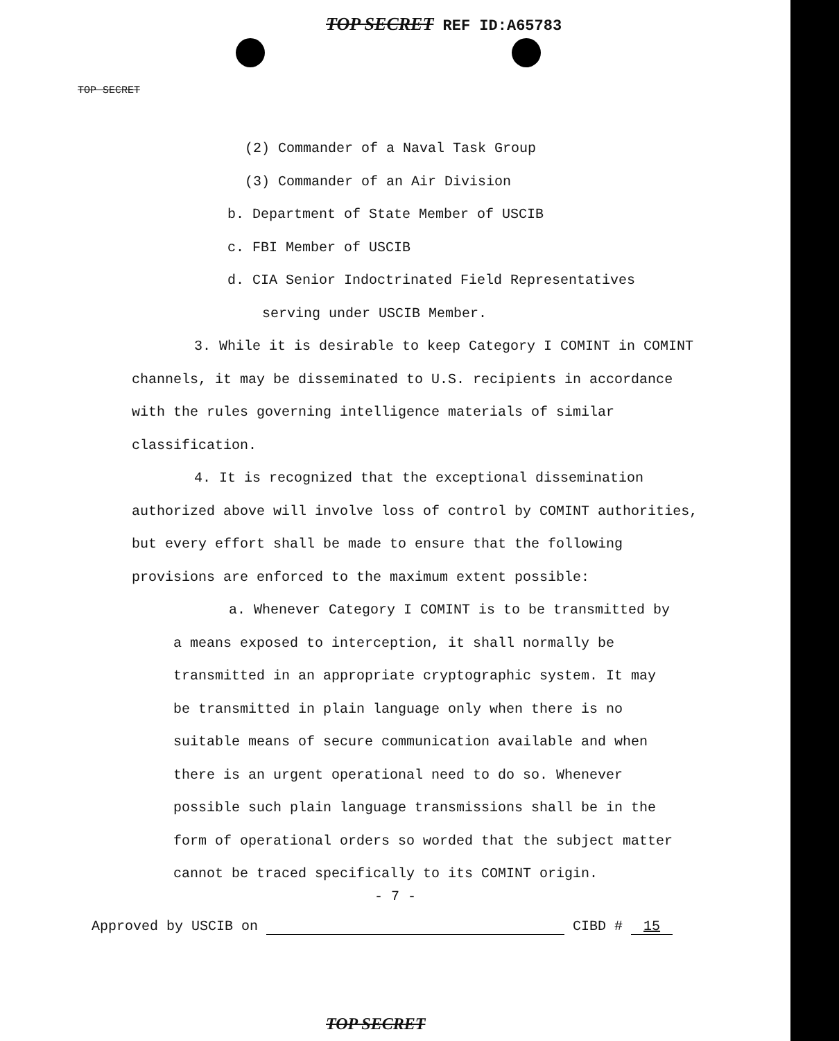TOP SECRET REF ID:A65783
TOP SECRET
(2) Commander of a Naval Task Group
(3) Commander of an Air Division
b. Department of State Member of USCIB
c. FBI Member of USCIB
d. CIA Senior Indoctrinated Field Representatives
serving under USCIB Member.
3. While it is desirable to keep Category I COMINT in COMINT channels, it may be disseminated to U.S. recipients in accordance with the rules governing intelligence materials of similar classification.
4. It is recognized that the exceptional dissemination authorized above will involve loss of control by COMINT authorities, but every effort shall be made to ensure that the following provisions are enforced to the maximum extent possible:
a. Whenever Category I COMINT is to be transmitted by a means exposed to interception, it shall normally be transmitted in an appropriate cryptographic system. It may be transmitted in plain language only when there is no suitable means of secure communication available and when there is an urgent operational need to do so. Whenever possible such plain language transmissions shall be in the form of operational orders so worded that the subject matter cannot be traced specifically to its COMINT origin.
- 7 -
Approved by USCIB on CIBD # 15
TOP SECRET